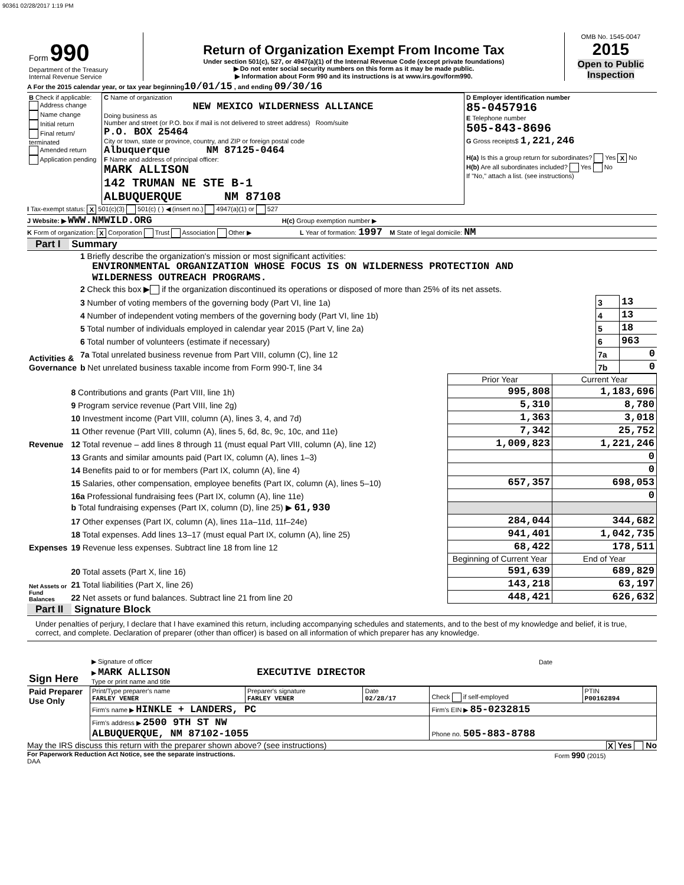90361 02/28/2017 1:19 PM
| Form 990 Department of the Treasury Internal Revenue Service | Return of Organization Exempt From Income Tax Under section 501(c), 527, or 4947(a)(1) of the Internal Revenue Code (except private foundations) ▶ Do not enter social security numbers on this form as it may be made public. ▶ Information about Form 990 and its instructions is at www.irs.gov/form990. | OMB No. 1545-0047 2015 Open to Public Inspection |
A For the 2015 calendar year, or tax year beginning 10/01/15 , and ending 09/30/16
| B Check if applicable: Address change Name change Initial return Final return/ terminated Amended return Application pending | C Name of organization NEW MEXICO WILDERNESS ALLIANCE Doing business as Number and street (or P.O. box if mail is not delivered to street address) Room/suite P.O. BOX 25464 City or town, state or province, country, and ZIP or foreign postal code Albuquerque NM 87125-0464 F Name and address of principal officer: MARK ALLISON 142 TRUMAN NE STE B-1 ALBUQUERQUE NM 87108 | D Employer identification number 85-0457916 E Telephone number 505-843-8696 G Gross receipts$ 1,221,246 H(a) Is this a group return for subordinates? Yes X No H(b) Are all subordinates included? Yes No If "No," attach a list. (see instructions) |
I Tax-exempt status: X 501(c)(3) 501(c) ( ) ◀ (insert no.) 4947(a)(1) or 527
J Website: ▶ WWW.NMWILD.ORG H(c) Group exemption number ▶
K Form of organization: X Corporation Trust Association Other ▶ L Year of formation: 1997 M State of legal domicile: NM
Part I Summary
| Activities & Governance | 1 Briefly describe the organization's mission or most significant activities: ENVIRONMENTAL ORGANIZATION WHOSE FOCUS IS ON WILDERNESS PROTECTION AND WILDERNESS OUTREACH PROGRAMS. | | |
| | 2 Check this box ▶ if the organization discontinued its operations or disposed of more than 25% of its net assets. | | |
| | 3 Number of voting members of the governing body (Part VI, line 1a) | 3 | 13 |
| | 4 Number of independent voting members of the governing body (Part VI, line 1b) | 4 | 13 |
| | 5 Total number of individuals employed in calendar year 2015 (Part V, line 2a) | 5 | 18 |
| | 6 Total number of volunteers (estimate if necessary) | 6 | 963 |
| | 7a Total unrelated business revenue from Part VIII, column (C), line 12 | 7a | 0 |
| | b Net unrelated business taxable income from Form 990-T, line 34 | 7b | 0 |
| | | Prior Year | Current Year |
| Revenue | 8 Contributions and grants (Part VIII, line 1h) | 995,808 | 1,183,696 |
| | 9 Program service revenue (Part VIII, line 2g) | 5,310 | 8,780 |
| | 10 Investment income (Part VIII, column (A), lines 3, 4, and 7d) | 1,363 | 3,018 |
| | 11 Other revenue (Part VIII, column (A), lines 5, 6d, 8c, 9c, 10c, and 11e) | 7,342 | 25,752 |
| | 12 Total revenue – add lines 8 through 11 (must equal Part VIII, column (A), line 12) | 1,009,823 | 1,221,246 |
| Expenses | 13 Grants and similar amounts paid (Part IX, column (A), lines 1–3) | | 0 |
| | 14 Benefits paid to or for members (Part IX, column (A), line 4) | | 0 |
| | 15 Salaries, other compensation, employee benefits (Part IX, column (A), lines 5–10) | 657,357 | 698,053 |
| | 16a Professional fundraising fees (Part IX, column (A), line 11e) | | 0 |
| | b Total fundraising expenses (Part IX, column (D), line 25) ▶ 61,930 | | |
| | 17 Other expenses (Part IX, column (A), lines 11a–11d, 11f–24e) | 284,044 | 344,682 |
| | 18 Total expenses. Add lines 13–17 (must equal Part IX, column (A), line 25) | 941,401 | 1,042,735 |
| | 19 Revenue less expenses. Subtract line 18 from line 12 | 68,422 | 178,511 |
| Net Assets or Fund Balances | | Beginning of Current Year | End of Year |
| | 20 Total assets (Part X, line 16) | 591,639 | 689,829 |
| | 21 Total liabilities (Part X, line 26) | 143,218 | 63,197 |
| | 22 Net assets or fund balances. Subtract line 21 from line 20 | 448,421 | 626,632 |
Part II Signature Block
Under penalties of perjury, I declare that I have examined this return, including accompanying schedules and statements, and to the best of my knowledge and belief, it is true, correct, and complete. Declaration of preparer (other than officer) is based on all information of which preparer has any knowledge.
| Sign Here | ▶ Signature of officer | Date |
| | ▶ MARK ALLISON EXECUTIVE DIRECTOR Type or print name and title | |
| Paid Preparer Use Only | Print/Type preparer's name FARLEY VENER | Preparer's signature FARLEY VENER | Date 02/28/17 | Check if self-employed | PTIN P00162894 |
| | Firm's name ▶ HINKLE + LANDERS, PC | | | Firm's EIN ▶ 85-0232815 | |
| | Firm's address ▶ 2500 9TH ST NW ALBUQUERQUE, NM 87102-1055 | | | Phone no. 505-883-8788 | |
May the IRS discuss this return with the preparer shown above? (see instructions) X Yes No
For Paperwork Reduction Act Notice, see the separate instructions. Form 990 (2015)
DAA